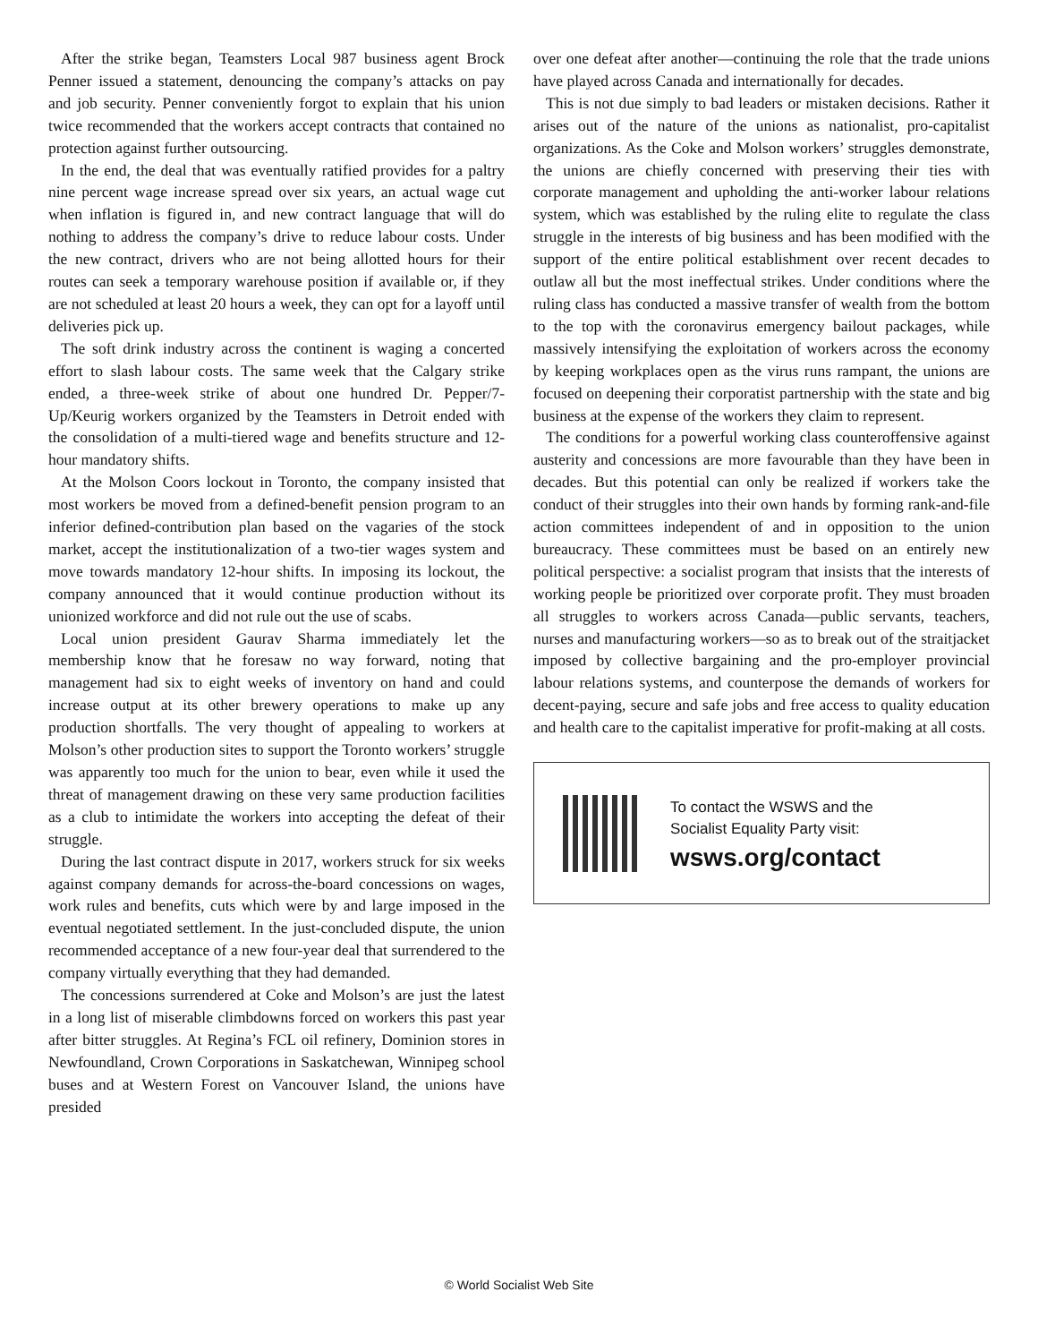After the strike began, Teamsters Local 987 business agent Brock Penner issued a statement, denouncing the company’s attacks on pay and job security. Penner conveniently forgot to explain that his union twice recommended that the workers accept contracts that contained no protection against further outsourcing.
In the end, the deal that was eventually ratified provides for a paltry nine percent wage increase spread over six years, an actual wage cut when inflation is figured in, and new contract language that will do nothing to address the company’s drive to reduce labour costs. Under the new contract, drivers who are not being allotted hours for their routes can seek a temporary warehouse position if available or, if they are not scheduled at least 20 hours a week, they can opt for a layoff until deliveries pick up.
The soft drink industry across the continent is waging a concerted effort to slash labour costs. The same week that the Calgary strike ended, a three-week strike of about one hundred Dr. Pepper/7-Up/Keurig workers organized by the Teamsters in Detroit ended with the consolidation of a multi-tiered wage and benefits structure and 12-hour mandatory shifts.
At the Molson Coors lockout in Toronto, the company insisted that most workers be moved from a defined-benefit pension program to an inferior defined-contribution plan based on the vagaries of the stock market, accept the institutionalization of a two-tier wages system and move towards mandatory 12-hour shifts. In imposing its lockout, the company announced that it would continue production without its unionized workforce and did not rule out the use of scabs.
Local union president Gaurav Sharma immediately let the membership know that he foresaw no way forward, noting that management had six to eight weeks of inventory on hand and could increase output at its other brewery operations to make up any production shortfalls. The very thought of appealing to workers at Molson’s other production sites to support the Toronto workers’ struggle was apparently too much for the union to bear, even while it used the threat of management drawing on these very same production facilities as a club to intimidate the workers into accepting the defeat of their struggle.
During the last contract dispute in 2017, workers struck for six weeks against company demands for across-the-board concessions on wages, work rules and benefits, cuts which were by and large imposed in the eventual negotiated settlement. In the just-concluded dispute, the union recommended acceptance of a new four-year deal that surrendered to the company virtually everything that they had demanded.
The concessions surrendered at Coke and Molson’s are just the latest in a long list of miserable climbdowns forced on workers this past year after bitter struggles. At Regina’s FCL oil refinery, Dominion stores in Newfoundland, Crown Corporations in Saskatchewan, Winnipeg school buses and at Western Forest on Vancouver Island, the unions have presided
over one defeat after another—continuing the role that the trade unions have played across Canada and internationally for decades.
This is not due simply to bad leaders or mistaken decisions. Rather it arises out of the nature of the unions as nationalist, pro-capitalist organizations. As the Coke and Molson workers’ struggles demonstrate, the unions are chiefly concerned with preserving their ties with corporate management and upholding the anti-worker labour relations system, which was established by the ruling elite to regulate the class struggle in the interests of big business and has been modified with the support of the entire political establishment over recent decades to outlaw all but the most ineffectual strikes. Under conditions where the ruling class has conducted a massive transfer of wealth from the bottom to the top with the coronavirus emergency bailout packages, while massively intensifying the exploitation of workers across the economy by keeping workplaces open as the virus runs rampant, the unions are focused on deepening their corporatist partnership with the state and big business at the expense of the workers they claim to represent.
The conditions for a powerful working class counteroffensive against austerity and concessions are more favourable than they have been in decades. But this potential can only be realized if workers take the conduct of their struggles into their own hands by forming rank-and-file action committees independent of and in opposition to the union bureaucracy. These committees must be based on an entirely new political perspective: a socialist program that insists that the interests of working people be prioritized over corporate profit. They must broaden all struggles to workers across Canada—public servants, teachers, nurses and manufacturing workers—so as to break out of the straitjacket imposed by collective bargaining and the pro-employer provincial labour relations systems, and counterpose the demands of workers for decent-paying, secure and safe jobs and free access to quality education and health care to the capitalist imperative for profit-making at all costs.
To contact the WSWS and the
Socialist Equality Party visit:
wsws.org/contact
© World Socialist Web Site